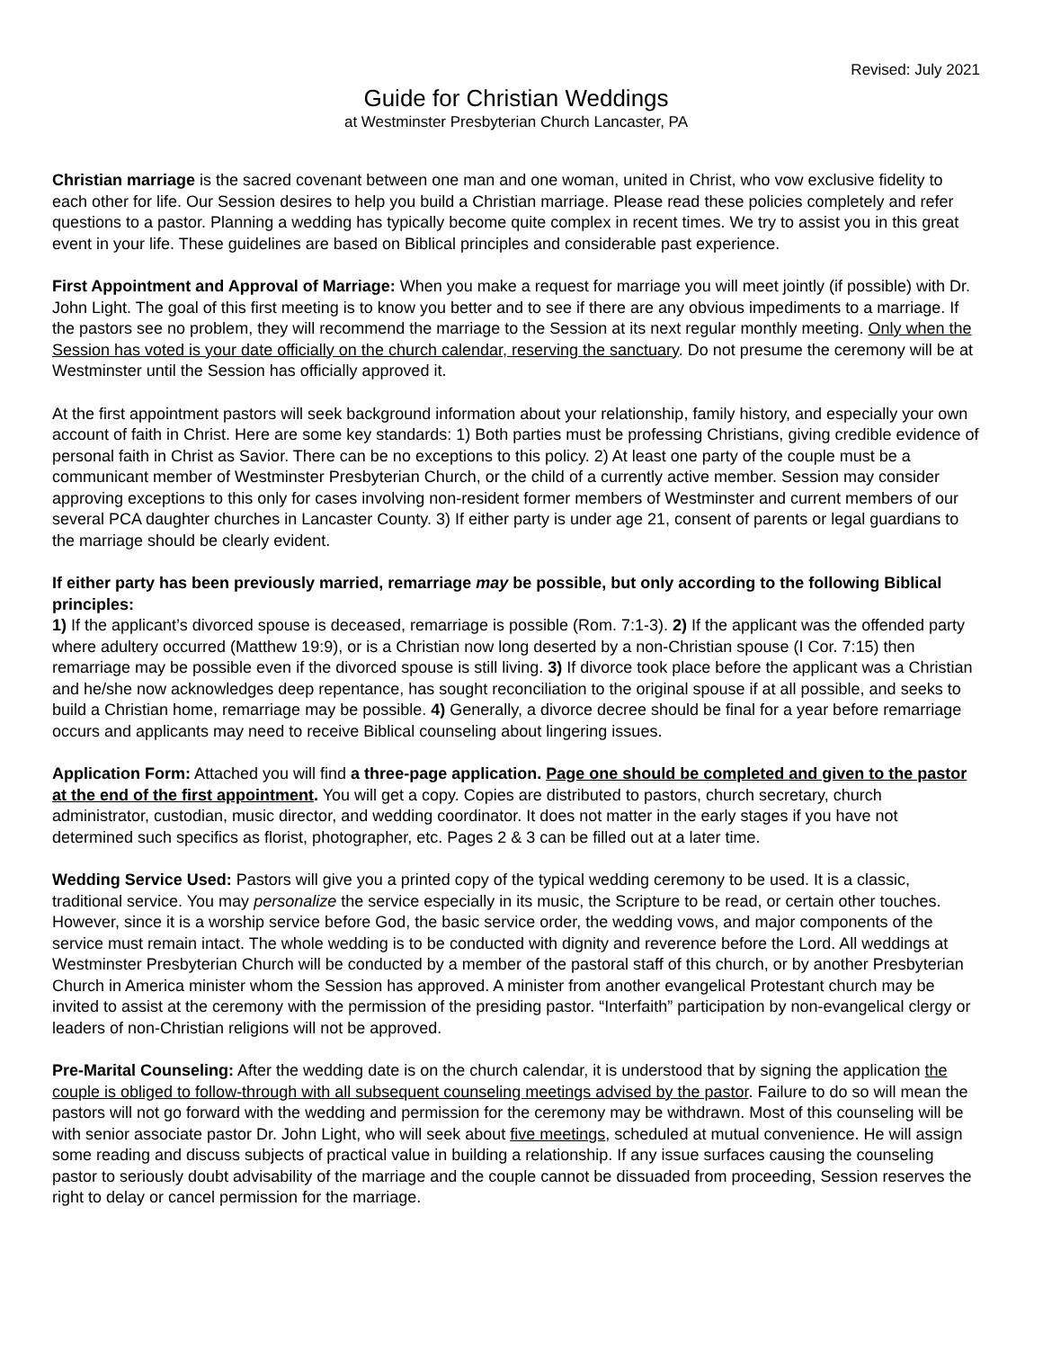Revised: July 2021
Guide for Christian Weddings
at Westminster Presbyterian Church Lancaster, PA
Christian marriage is the sacred covenant between one man and one woman, united in Christ, who vow exclusive fidelity to each other for life. Our Session desires to help you build a Christian marriage. Please read these policies completely and refer questions to a pastor. Planning a wedding has typically become quite complex in recent times. We try to assist you in this great event in your life. These guidelines are based on Biblical principles and considerable past experience.
First Appointment and Approval of Marriage: When you make a request for marriage you will meet jointly (if possible) with Dr. John Light. The goal of this first meeting is to know you better and to see if there are any obvious impediments to a marriage. If the pastors see no problem, they will recommend the marriage to the Session at its next regular monthly meeting. Only when the Session has voted is your date officially on the church calendar, reserving the sanctuary. Do not presume the ceremony will be at Westminster until the Session has officially approved it.
At the first appointment pastors will seek background information about your relationship, family history, and especially your own account of faith in Christ. Here are some key standards: 1) Both parties must be professing Christians, giving credible evidence of personal faith in Christ as Savior. There can be no exceptions to this policy. 2) At least one party of the couple must be a communicant member of Westminster Presbyterian Church, or the child of a currently active member. Session may consider approving exceptions to this only for cases involving non-resident former members of Westminster and current members of our several PCA daughter churches in Lancaster County. 3) If either party is under age 21, consent of parents or legal guardians to the marriage should be clearly evident.
If either party has been previously married, remarriage may be possible, but only according to the following Biblical principles:
1) If the applicant’s divorced spouse is deceased, remarriage is possible (Rom. 7:1-3). 2) If the applicant was the offended party where adultery occurred (Matthew 19:9), or is a Christian now long deserted by a non-Christian spouse (I Cor. 7:15) then remarriage may be possible even if the divorced spouse is still living. 3) If divorce took place before the applicant was a Christian and he/she now acknowledges deep repentance, has sought reconciliation to the original spouse if at all possible, and seeks to build a Christian home, remarriage may be possible. 4) Generally, a divorce decree should be final for a year before remarriage occurs and applicants may need to receive Biblical counseling about lingering issues.
Application Form: Attached you will find a three-page application. Page one should be completed and given to the pastor at the end of the first appointment. You will get a copy. Copies are distributed to pastors, church secretary, church administrator, custodian, music director, and wedding coordinator. It does not matter in the early stages if you have not determined such specifics as florist, photographer, etc. Pages 2 & 3 can be filled out at a later time.
Wedding Service Used: Pastors will give you a printed copy of the typical wedding ceremony to be used. It is a classic, traditional service. You may personalize the service especially in its music, the Scripture to be read, or certain other touches. However, since it is a worship service before God, the basic service order, the wedding vows, and major components of the service must remain intact. The whole wedding is to be conducted with dignity and reverence before the Lord. All weddings at Westminster Presbyterian Church will be conducted by a member of the pastoral staff of this church, or by another Presbyterian Church in America minister whom the Session has approved. A minister from another evangelical Protestant church may be invited to assist at the ceremony with the permission of the presiding pastor. “Interfaith” participation by non-evangelical clergy or leaders of non-Christian religions will not be approved.
Pre-Marital Counseling: After the wedding date is on the church calendar, it is understood that by signing the application the couple is obliged to follow-through with all subsequent counseling meetings advised by the pastor. Failure to do so will mean the pastors will not go forward with the wedding and permission for the ceremony may be withdrawn. Most of this counseling will be with senior associate pastor Dr. John Light, who will seek about five meetings, scheduled at mutual convenience. He will assign some reading and discuss subjects of practical value in building a relationship. If any issue surfaces causing the counseling pastor to seriously doubt advisability of the marriage and the couple cannot be dissuaded from proceeding, Session reserves the right to delay or cancel permission for the marriage.